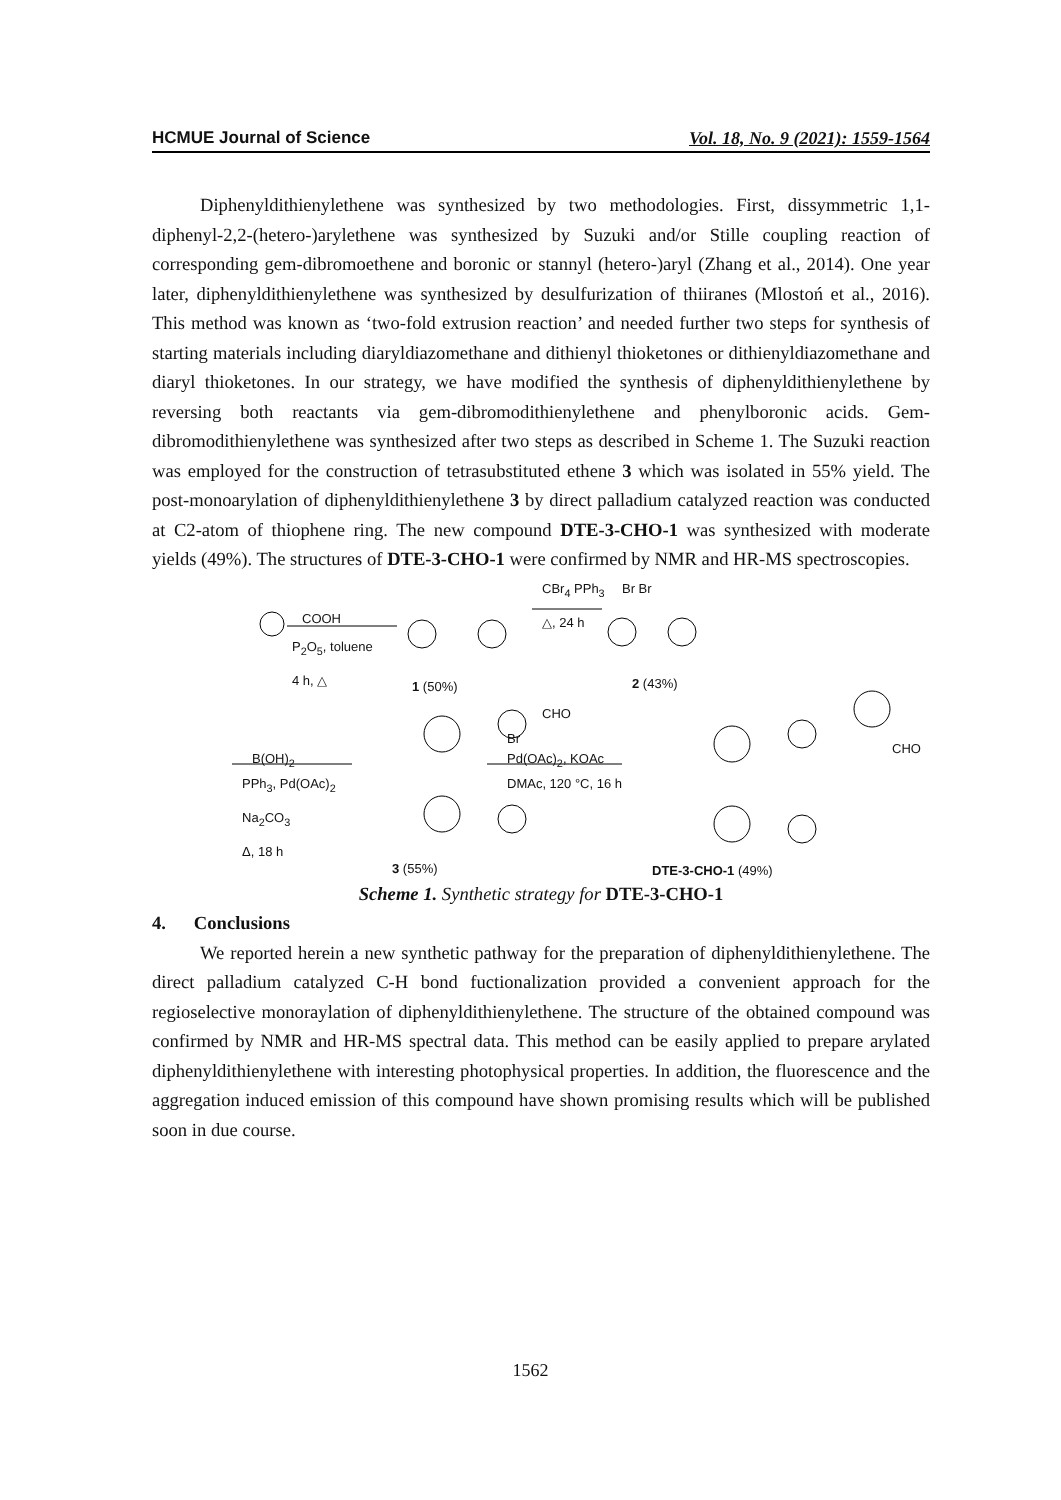HCMUE Journal of Science Vol. 18, No. 9 (2021): 1559-1564
Diphenyldithienylethene was synthesized by two methodologies. First, dissymmetric 1,1-diphenyl-2,2-(hetero-)arylethene was synthesized by Suzuki and/or Stille coupling reaction of corresponding gem-dibromoethene and boronic or stannyl (hetero-)aryl (Zhang et al., 2014). One year later, diphenyldithienylethene was synthesized by desulfurization of thiiranes (Mlostoń et al., 2016). This method was known as ‘two-fold extrusion reaction’ and needed further two steps for synthesis of starting materials including diaryldiazomethane and dithienyl thioketones or dithienyldiazomethane and diaryl thioketones. In our strategy, we have modified the synthesis of diphenyldithienylethene by reversing both reactants via gem-dibromodithienylethene and phenylboronic acids. Gem-dibromodithienylethene was synthesized after two steps as described in Scheme 1. The Suzuki reaction was employed for the construction of tetrasubstituted ethene 3 which was isolated in 55% yield. The post-monoarylation of diphenyldithienylethene 3 by direct palladium catalyzed reaction was conducted at C2-atom of thiophene ring. The new compound DTE-3-CHO-1 was synthesized with moderate yields (49%). The structures of DTE-3-CHO-1 were confirmed by NMR and HR-MS spectroscopies.
COOH
P<sub>2</sub>O<sub>5</sub>, toluene
4 h, △
CBr<sub>4</sub> PPh<sub>3</sub>
△, 24 h
Br Br
1 (50%) 2 (43%)
B(OH)<sub>2</sub>
PPh<sub>3</sub>, Pd(OAc)<sub>2</sub>
Na<sub>2</sub>CO<sub>3</sub>
Δ, 18 h
CHO
Br
Pd(OAc)<sub>2</sub>, KOAc
DMAc, 120 °C, 16 h
CHO
3 (55%) DTE-3-CHO-1 (49%)
Scheme 1. Synthetic strategy for DTE-3-CHO-1
4. Conclusions
We reported herein a new synthetic pathway for the preparation of diphenyldithienylethene. The direct palladium catalyzed C-H bond fuctionalization provided a convenient approach for the regioselective monoraylation of diphenyldithienylethene. The structure of the obtained compound was confirmed by NMR and HR-MS spectral data. This method can be easily applied to prepare arylated diphenyldithienylethene with interesting photophysical properties. In addition, the fluorescence and the aggregation induced emission of this compound have shown promising results which will be published soon in due course.
1562